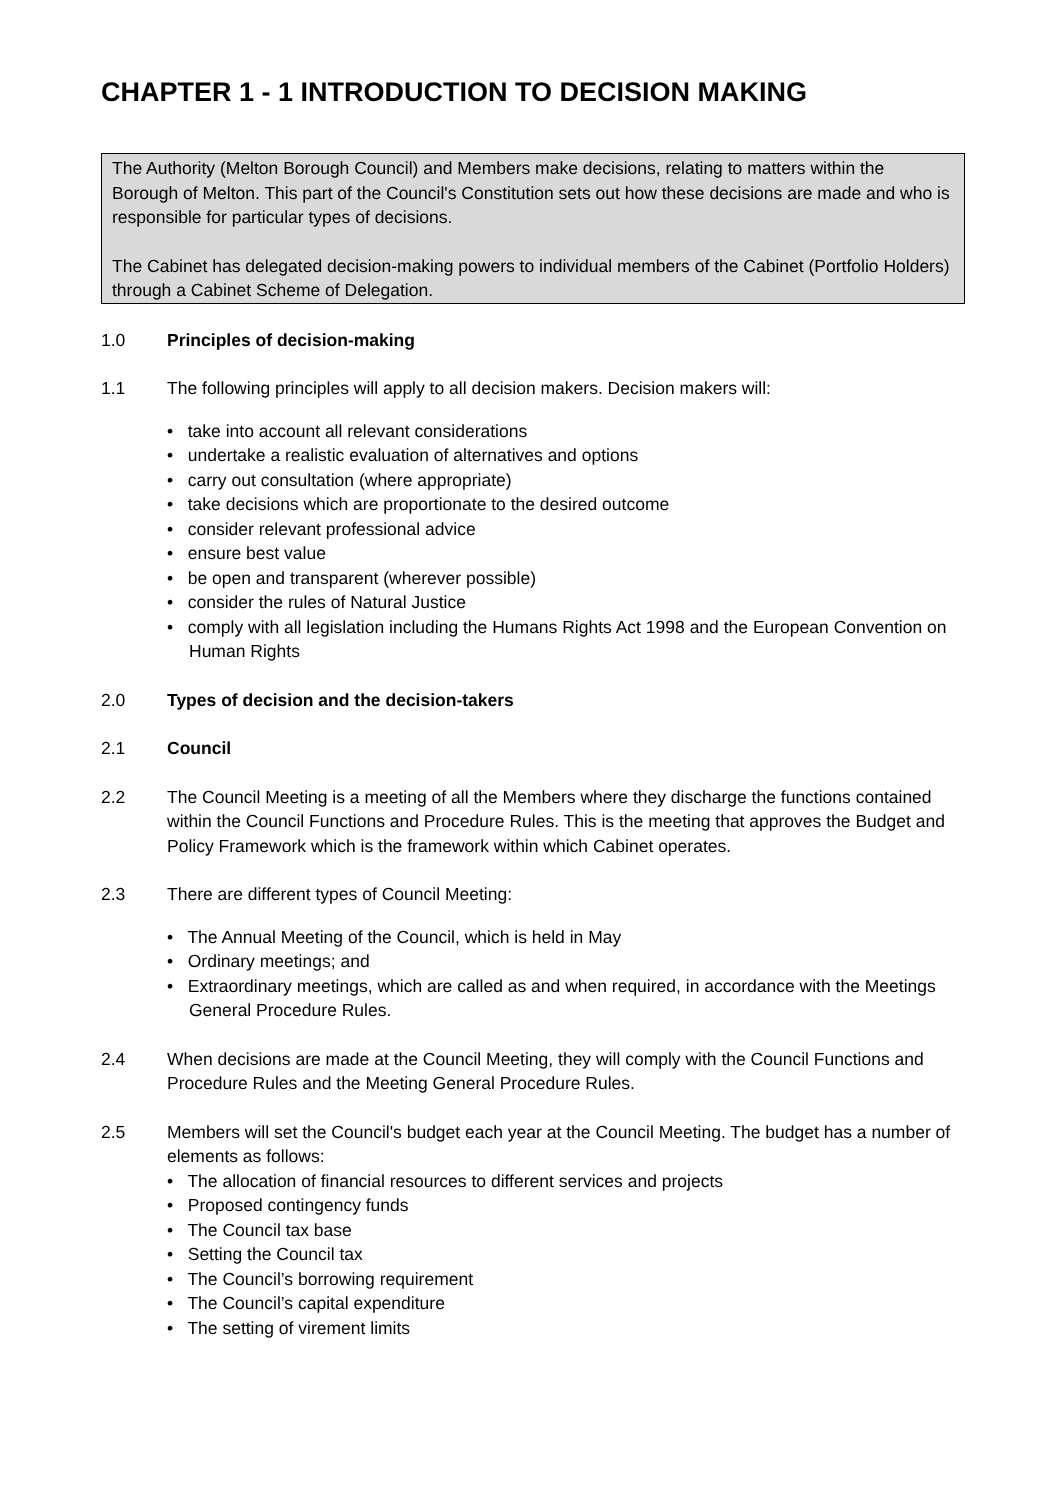CHAPTER 1 - 1 INTRODUCTION TO DECISION MAKING
The Authority (Melton Borough Council) and Members make decisions, relating to matters within the Borough of Melton. This part of the Council's Constitution sets out how these decisions are made and who is responsible for particular types of decisions.
The Cabinet has delegated decision-making powers to individual members of the Cabinet (Portfolio Holders) through a Cabinet Scheme of Delegation.
1.0 Principles of decision-making
1.1 The following principles will apply to all decision makers. Decision makers will:
• take into account all relevant considerations
• undertake a realistic evaluation of alternatives and options
• carry out consultation (where appropriate)
• take decisions which are proportionate to the desired outcome
• consider relevant professional advice
• ensure best value
• be open and transparent (wherever possible)
• consider the rules of Natural Justice
• comply with all legislation including the Humans Rights Act 1998 and the European Convention on Human Rights
2.0 Types of decision and the decision-takers
2.1 Council
2.2 The Council Meeting is a meeting of all the Members where they discharge the functions contained within the Council Functions and Procedure Rules. This is the meeting that approves the Budget and Policy Framework which is the framework within which Cabinet operates.
2.3 There are different types of Council Meeting:
• The Annual Meeting of the Council, which is held in May
• Ordinary meetings; and
• Extraordinary meetings, which are called as and when required, in accordance with the Meetings General Procedure Rules.
2.4 When decisions are made at the Council Meeting, they will comply with the Council Functions and Procedure Rules and the Meeting General Procedure Rules.
2.5 Members will set the Council's budget each year at the Council Meeting. The budget has a number of elements as follows:
• The allocation of financial resources to different services and projects
• Proposed contingency funds
• The Council tax base
• Setting the Council tax
• The Council’s borrowing requirement
• The Council’s capital expenditure
• The setting of virement limits